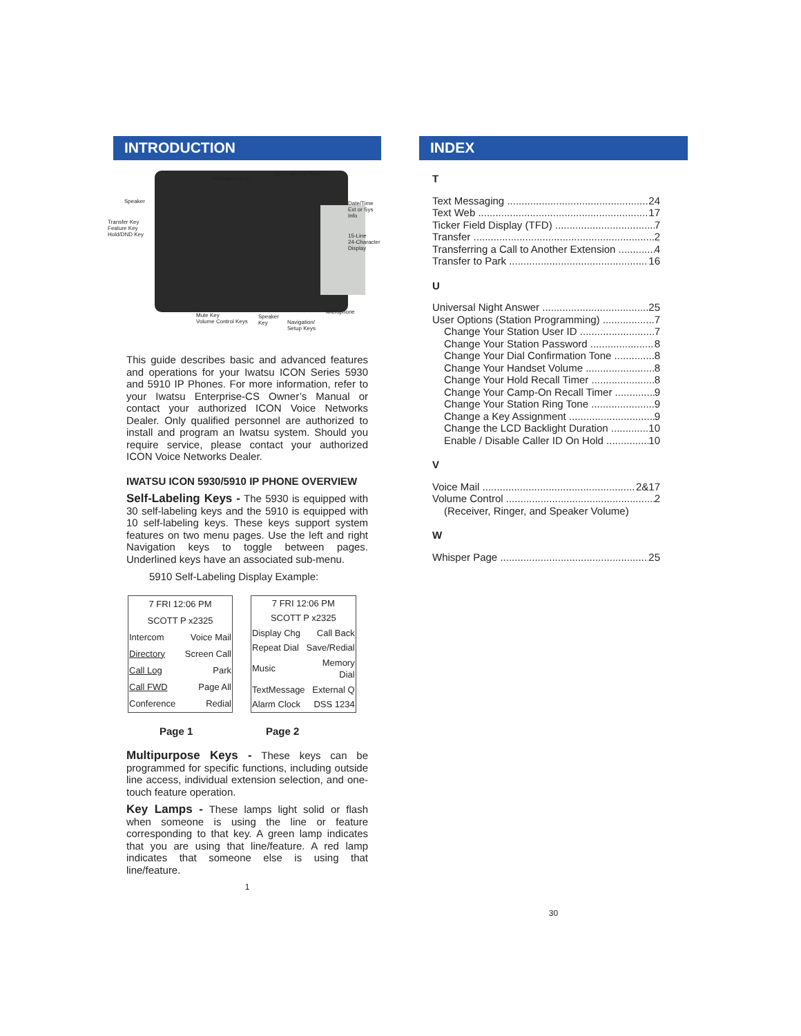INTRODUCTION
Speaker
Indicator Lamp
Self-Labeling Keys
Date/Time
Ext or Sys Info
Transfer Key
Feature Key
Hold/DND Key 15-Line
24-Character
Display
Mute Key
Volume Control Keys
Speaker
Key Navigation/
Setup Keys
Microphone
This guide describes basic and advanced features and operations for your Iwatsu ICON Series 5930 and 5910 IP Phones. For more information, refer to your Iwatsu Enterprise-CS Owner’s Manual or contact your authorized ICON Voice Networks Dealer. Only qualified personnel are authorized to install and program an Iwatsu system. Should you require service, please contact your authorized ICON Voice Networks Dealer.
IWATSU ICON 5930/5910 IP PHONE OVERVIEW
Self-Labeling Keys - The 5930 is equipped with 30 self-labeling keys and the 5910 is equipped with 10 self-labeling keys. These keys support system features on two menu pages. Use the left and right Navigation keys to toggle between pages. Underlined keys have an associated sub-menu.
5910 Self-Labeling Display Example:
| 7 FRI 12:06 PM | |
| SCOTT P x2325 | |
| Intercom | Voice Mail |
| Directory | Screen Call |
| Call Log | Park |
| Call FWD | Page All |
| Conference | Redial |
| 7 FRI 12:06 PM | |
| SCOTT P x2325 | |
| Display Chg | Call Back |
| Repeat Dial | Save/Redial |
| Music | Memory Dial |
| TextMessage | External Q |
| Alarm Clock | DSS 1234 |
Page 1 Page 2
Multipurpose Keys - These keys can be programmed for specific functions, including outside line access, individual extension selection, and one-touch feature operation.
Key Lamps - These lamps light solid or flash when someone is using the line or feature corresponding to that key. A green lamp indicates that you are using that line/feature. A red lamp indicates that someone else is using that line/feature.
1
INDEX
T
Text Messaging 24
Text Web 17
Ticker Field Display (TFD) 7
Transfer 2
Transferring a Call to Another Extension 4
Transfer to Park 16
U
Universal Night Answer 25
User Options (Station Programming) 7
Change Your Station User ID 7
Change Your Station Password 8
Change Your Dial Confirmation Tone 8
Change Your Handset Volume 8
Change Your Hold Recall Timer 8
Change Your Camp-On Recall Timer 9
Change Your Station Ring Tone 9
Change a Key Assignment 9
Change the LCD Backlight Duration 10
Enable / Disable Caller ID On Hold 10
V
Voice Mail 2&17
Volume Control 2
(Receiver, Ringer, and Speaker Volume)
W
Whisper Page 25
30